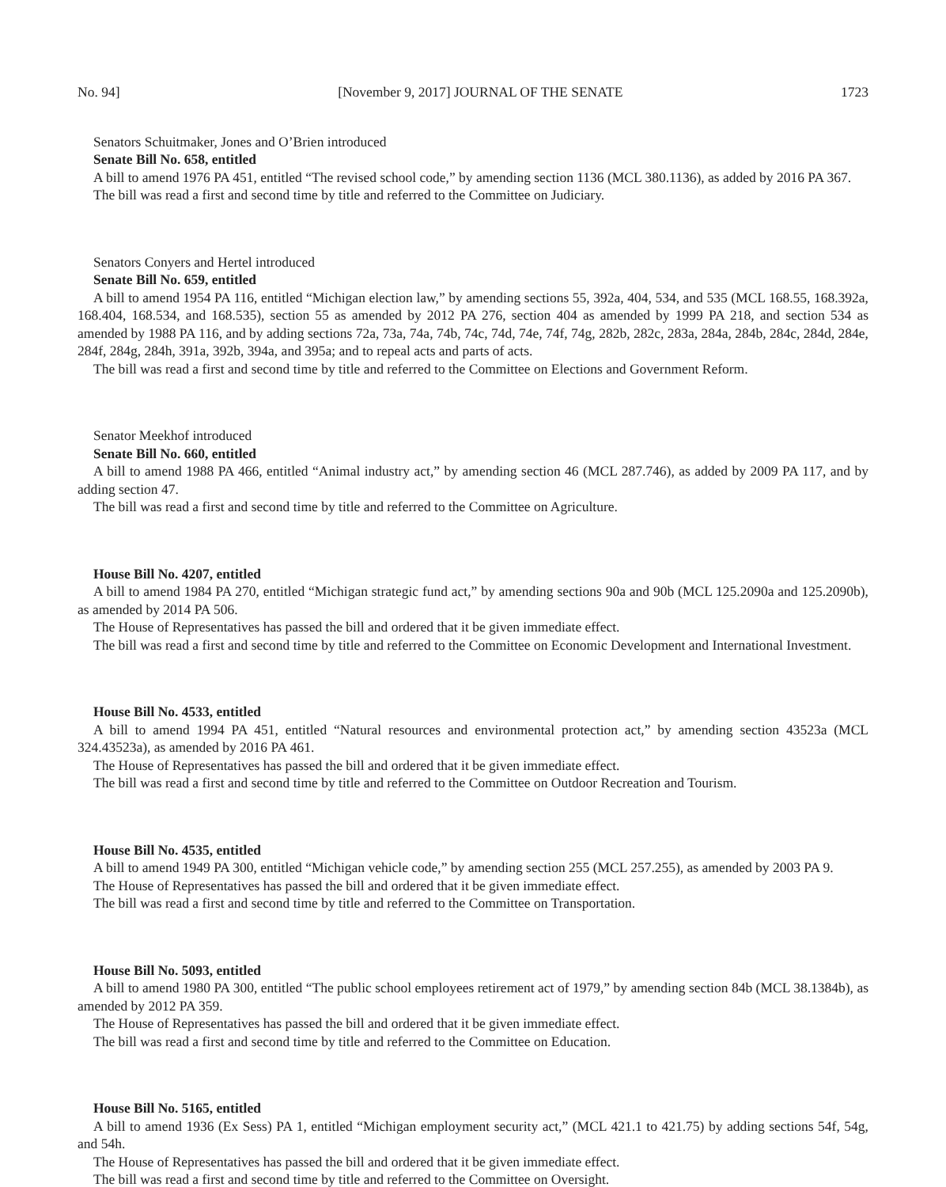No. 94] [November 9, 2017] JOURNAL OF THE SENATE 1723
Senators Schuitmaker, Jones and O’Brien introduced
Senate Bill No. 658, entitled
A bill to amend 1976 PA 451, entitled “The revised school code,” by amending section 1136 (MCL 380.1136), as added by 2016 PA 367.
The bill was read a first and second time by title and referred to the Committee on Judiciary.
Senators Conyers and Hertel introduced
Senate Bill No. 659, entitled
A bill to amend 1954 PA 116, entitled “Michigan election law,” by amending sections 55, 392a, 404, 534, and 535 (MCL 168.55, 168.392a, 168.404, 168.534, and 168.535), section 55 as amended by 2012 PA 276, section 404 as amended by 1999 PA 218, and section 534 as amended by 1988 PA 116, and by adding sections 72a, 73a, 74a, 74b, 74c, 74d, 74e, 74f, 74g, 282b, 282c, 283a, 284a, 284b, 284c, 284d, 284e, 284f, 284g, 284h, 391a, 392b, 394a, and 395a; and to repeal acts and parts of acts.
The bill was read a first and second time by title and referred to the Committee on Elections and Government Reform.
Senator Meekhof introduced
Senate Bill No. 660, entitled
A bill to amend 1988 PA 466, entitled “Animal industry act,” by amending section 46 (MCL 287.746), as added by 2009 PA 117, and by adding section 47.
The bill was read a first and second time by title and referred to the Committee on Agriculture.
House Bill No. 4207, entitled
A bill to amend 1984 PA 270, entitled “Michigan strategic fund act,” by amending sections 90a and 90b (MCL 125.2090a and 125.2090b), as amended by 2014 PA 506.
The House of Representatives has passed the bill and ordered that it be given immediate effect.
The bill was read a first and second time by title and referred to the Committee on Economic Development and International Investment.
House Bill No. 4533, entitled
A bill to amend 1994 PA 451, entitled “Natural resources and environmental protection act,” by amending section 43523a (MCL 324.43523a), as amended by 2016 PA 461.
The House of Representatives has passed the bill and ordered that it be given immediate effect.
The bill was read a first and second time by title and referred to the Committee on Outdoor Recreation and Tourism.
House Bill No. 4535, entitled
A bill to amend 1949 PA 300, entitled “Michigan vehicle code,” by amending section 255 (MCL 257.255), as amended by 2003 PA 9.
The House of Representatives has passed the bill and ordered that it be given immediate effect.
The bill was read a first and second time by title and referred to the Committee on Transportation.
House Bill No. 5093, entitled
A bill to amend 1980 PA 300, entitled “The public school employees retirement act of 1979,” by amending section 84b (MCL 38.1384b), as amended by 2012 PA 359.
The House of Representatives has passed the bill and ordered that it be given immediate effect.
The bill was read a first and second time by title and referred to the Committee on Education.
House Bill No. 5165, entitled
A bill to amend 1936 (Ex Sess) PA 1, entitled “Michigan employment security act,” (MCL 421.1 to 421.75) by adding sections 54f, 54g, and 54h.
The House of Representatives has passed the bill and ordered that it be given immediate effect.
The bill was read a first and second time by title and referred to the Committee on Oversight.